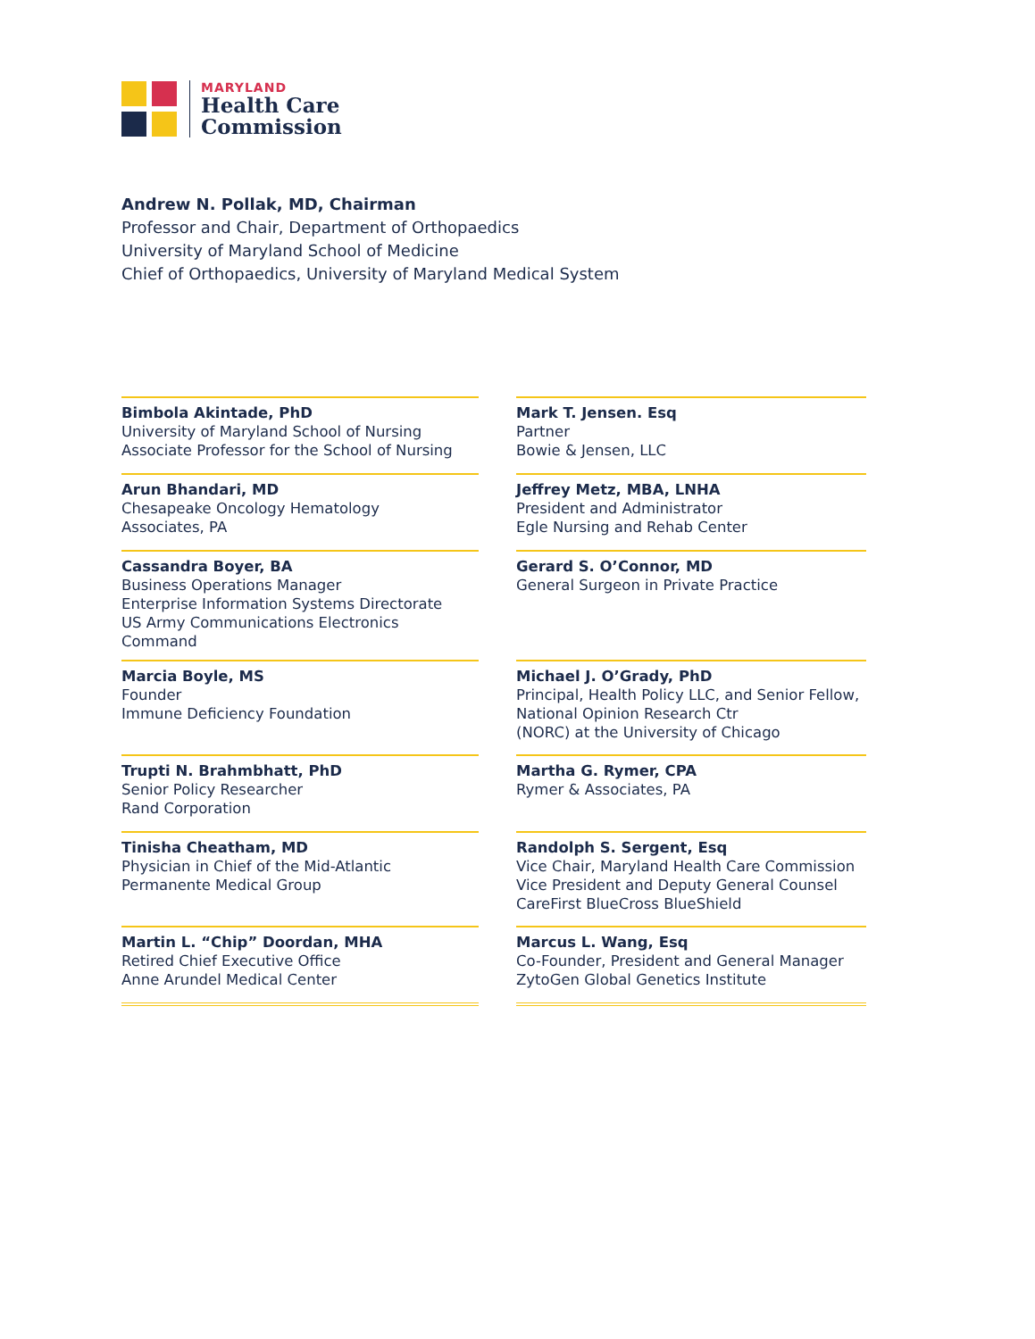MARYLAND
Health Care
Commission
Andrew N. Pollak, MD, Chairman
Professor and Chair, Department of Orthopaedics
University of Maryland School of Medicine
Chief of Orthopaedics, University of Maryland Medical System
Bimbola Akintade, PhD
University of Maryland School of Nursing
Associate Professor for the School of Nursing
Mark T. Jensen. Esq
Partner
Bowie & Jensen, LLC
Arun Bhandari, MD
Chesapeake Oncology Hematology
Associates, PA
Jeffrey Metz, MBA, LNHA
President and Administrator
Egle Nursing and Rehab Center
Cassandra Boyer, BA
Business Operations Manager
Enterprise Information Systems Directorate
US Army Communications Electronics Command
Gerard S. O’Connor, MD
General Surgeon in Private Practice
Marcia Boyle, MS
Founder
Immune Deficiency Foundation
Michael J. O’Grady, PhD
Principal, Health Policy LLC, and Senior Fellow,
National Opinion Research Ctr
(NORC) at the University of Chicago
Trupti N. Brahmbhatt, PhD
Senior Policy Researcher
Rand Corporation
Martha G. Rymer, CPA
Rymer & Associates, PA
Tinisha Cheatham, MD
Physician in Chief of the Mid-Atlantic
Permanente Medical Group
Randolph S. Sergent, Esq
Vice Chair, Maryland Health Care Commission
Vice President and Deputy General Counsel
CareFirst BlueCross BlueShield
Martin L. “Chip” Doordan, MHA
Retired Chief Executive Office
Anne Arundel Medical Center
Marcus L. Wang, Esq
Co-Founder, President and General Manager
ZytoGen Global Genetics Institute